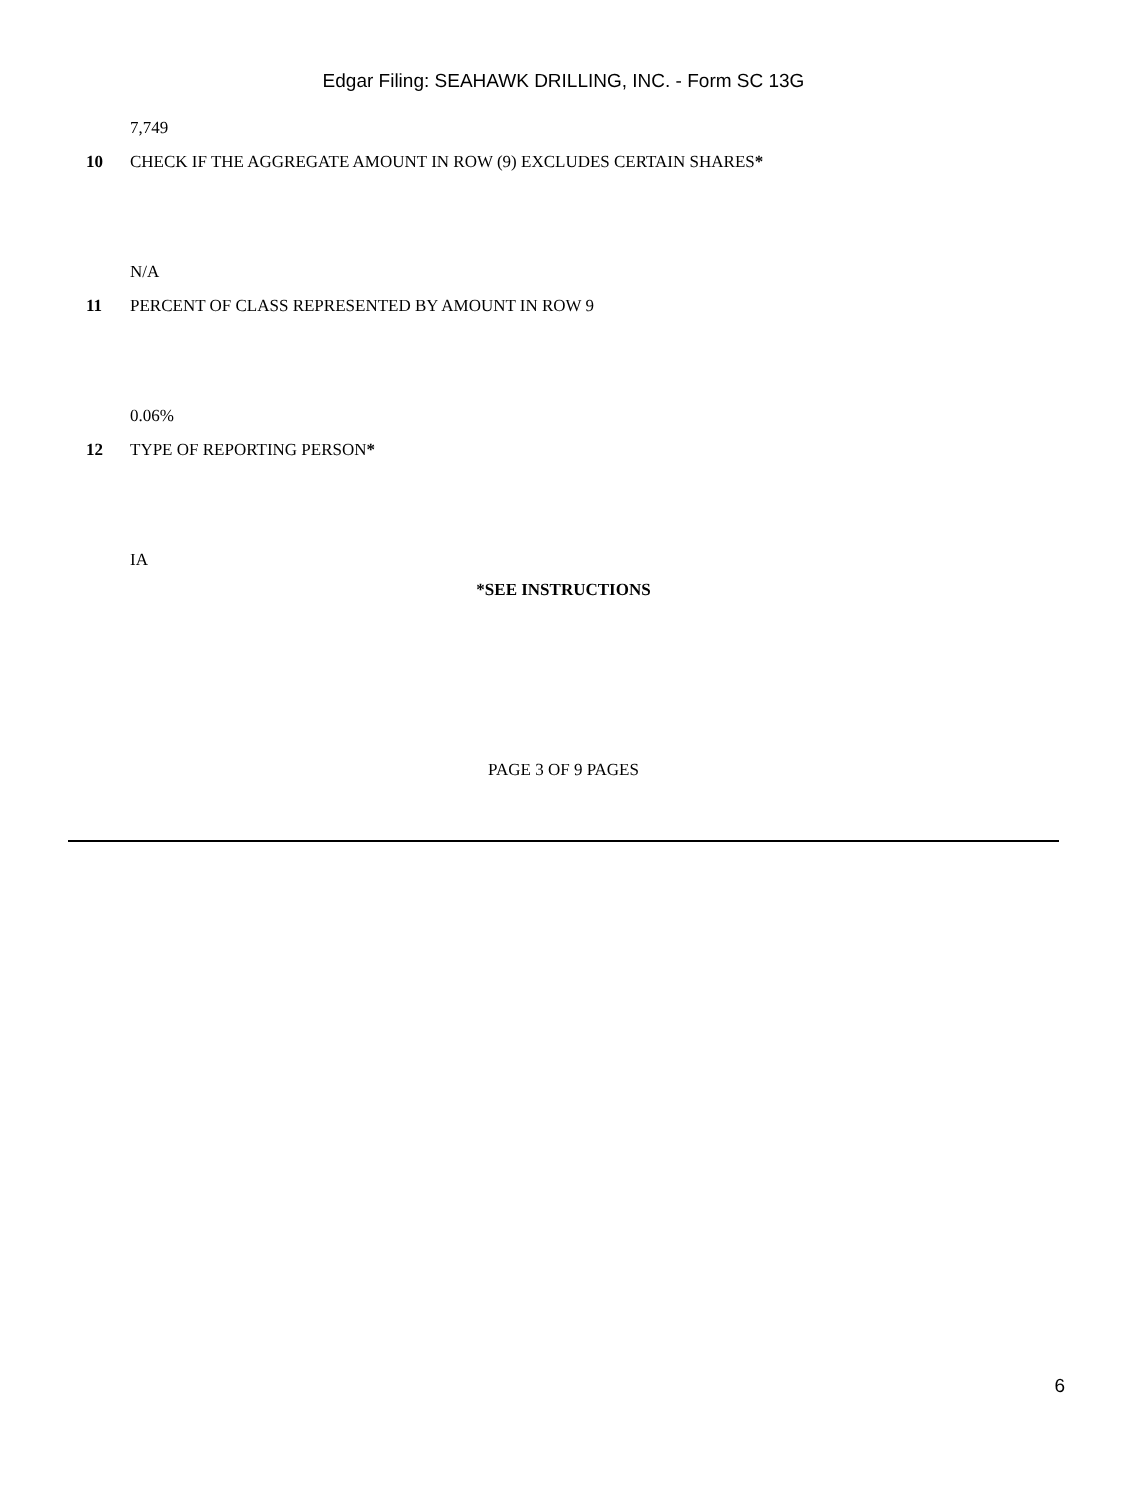Edgar Filing: SEAHAWK DRILLING, INC. - Form SC 13G
7,749
10 CHECK IF THE AGGREGATE AMOUNT IN ROW (9) EXCLUDES CERTAIN SHARES*
N/A
11 PERCENT OF CLASS REPRESENTED BY AMOUNT IN ROW 9
0.06%
12 TYPE OF REPORTING PERSON*
IA
*SEE INSTRUCTIONS
PAGE 3 OF 9 PAGES
6